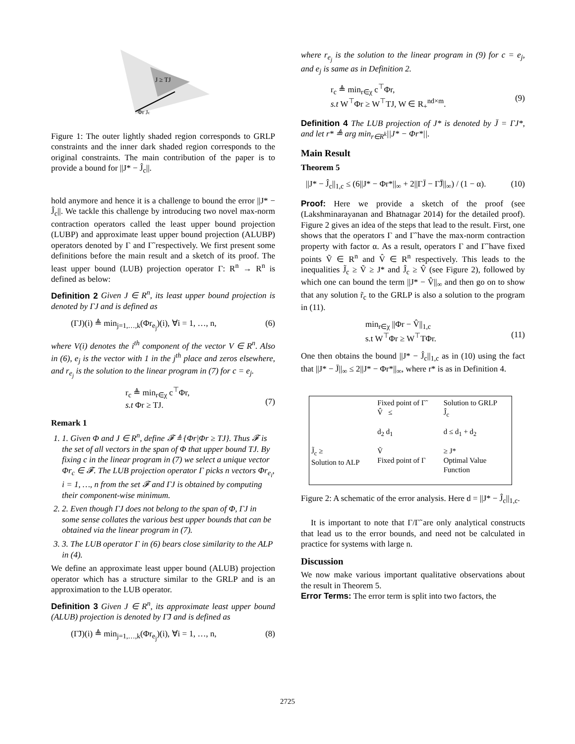J ≥ TJ
Φr Jc
Figure 1: The outer lightly shaded region corresponds to GRLP constraints and the inner dark shaded region corresponds to the original constraints. The main contribution of the paper is to provide a bound for ||J* − Ĵ<sub>c</sub>||.
hold anymore and hence it is a challenge to bound the error ||J* − Ĵ<sub>c</sub>||. We tackle this challenge by introducing two novel max-norm contraction operators called the least upper bound projection (LUBP) and approximate least upper bound projection (ALUBP) operators denoted by Γ and Γ̃ respectively. We first present some definitions before the main result and a sketch of its proof. The least upper bound (LUB) projection operator Γ: R<sup>n</sup> → R<sup>n</sup> is defined as below:
Definition 2 Given J ∈ R<sup>n</sup>, its least upper bound projection is denoted by ΓJ and is defined as
(ΓJ)(i) ≜ min<sub>j=1,…,k</sub>(Φr<sub>e<sub>j</sub></sub>)(i), ∀i = 1, …, n, (6)
where V(i) denotes the i<sup>th</sup> component of the vector V ∈ R<sup>n</sup>. Also in (6), e<sub>j</sub> is the vector with 1 in the j<sup>th</sup> place and zeros elsewhere, and r<sub>e<sub>j</sub></sub> is the solution to the linear program in (7) for c = e<sub>j</sub>.
r<sub>c</sub> ≜ min<sub>r∈χ</sub> c<sup>⊤</sup>Φr,
s.t Φr ≥ TJ.
(7)
Remark 1
1. 1. Given Φ and J ∈ R<sup>n</sup>, define 𝓕 ≜ {Φr|Φr ≥ TJ}. Thus 𝓕 is the set of all vectors in the span of Φ that upper bound TJ. By fixing c in the linear program in (7) we select a unique vector Φr<sub>c</sub> ∈ 𝓕. The LUB projection operator Γ picks n vectors Φr<sub>e<sub>i</sub></sub>, i = 1, …, n from the set 𝓕 and ΓJ is obtained by computing their component-wise minimum.
2. 2. Even though ΓJ does not belong to the span of Φ, ΓJ in some sense collates the various best upper bounds that can be obtained via the linear program in (7).
3. 3. The LUB operator Γ in (6) bears close similarity to the ALP in (4).
We define an approximate least upper bound (ALUB) projection operator which has a structure similar to the GRLP and is an approximation to the LUB operator.
Definition 3 Given J ∈ R<sup>n</sup>, its approximate least upper bound (ALUB) projection is denoted by Γ̃J and is defined as
(Γ̃J)(i) ≜ min<sub>j=1,…,k</sub>(Φr<sub>e<sub>j</sub></sub>)(i), ∀i = 1, …, n, (8)
where r<sub>e<sub>j</sub></sub> is the solution to the linear program in (9) for c = e<sub>j</sub>, and e<sub>j</sub> is same as in Definition 2.
r<sub>c</sub> ≜ min<sub>r∈χ</sub> c<sup>⊤</sup>Φr,
s.t W<sup>⊤</sup>Φr ≥ W<sup>⊤</sup>TJ, W ∈ R<sub>+</sub><sup>nd×m</sup>.
(9)
Definition 4 The LUB projection of J* is denoted by J̄ = ΓJ*, and let r* ≜ arg min<sub>r∈R<sup>k</sup></sub>||J* − Φr*||.
Main Result
Theorem 5
||J* − Ĵ<sub>c</sub>||<sub>1,c</sub> ≤ (6||J* − Φr*||<sub>∞</sub> + 2||ΓJ̄ − Γ̃J̄||<sub>∞</sub>) / (1 − α). (10)
Proof: Here we provide a sketch of the proof (see (Lakshminarayanan and Bhatnagar 2014) for the detailed proof). Figure 2 gives an idea of the steps that lead to the result. First, one shows that the operators Γ and Γ̃ have the max-norm contraction property with factor α. As a result, operators Γ and Γ̃ have fixed points Ṽ ∈ R<sup>n</sup> and V̂ ∈ R<sup>n</sup> respectively. This leads to the inequalities J̃<sub>c</sub> ≥ Ṽ ≥ J* and Ĵ<sub>c</sub> ≥ V̂ (see Figure 2), followed by which one can bound the term ||J* − V̂||<sub>∞</sub> and then go on to show that any solution r̃<sub>c</sub> to the GRLP is also a solution to the program in (11).
min<sub>r∈χ</sub> ||Φr − V̂||<sub>1,c</sub>
s.t W<sup>⊤</sup>Φr ≥ W<sup>⊤</sup>TΦr.
(11)
One then obtains the bound ||J* − Ĵ<sub>c</sub>||<sub>1,c</sub> as in (10) using the fact that ||J* − J̄||<sub>∞</sub> ≤ 2||J* − Φr*||<sub>∞</sub>, where r* is as in Definition 4.
Fixed point of Γ̃
V̂ ≤
Solution to GRLP
Ĵ<sub>c</sub>
d<sub>2</sub> d<sub>1</sub>
d ≤ d<sub>1</sub> + d<sub>2</sub>
J̃<sub>c</sub> ≥
Solution to ALP
Ṽ
Fixed point of Γ
≥ J*
Optimal Value Function
Figure 2: A schematic of the error analysis. Here d = ||J* − Ĵ<sub>c</sub>||<sub>1,c</sub>.
It is important to note that Γ/Γ̃ are only analytical constructs that lead us to the error bounds, and need not be calculated in practice for systems with large n.
Discussion
We now make various important qualitative observations about the result in Theorem 5.
Error Terms: The error term is split into two factors, the
2725